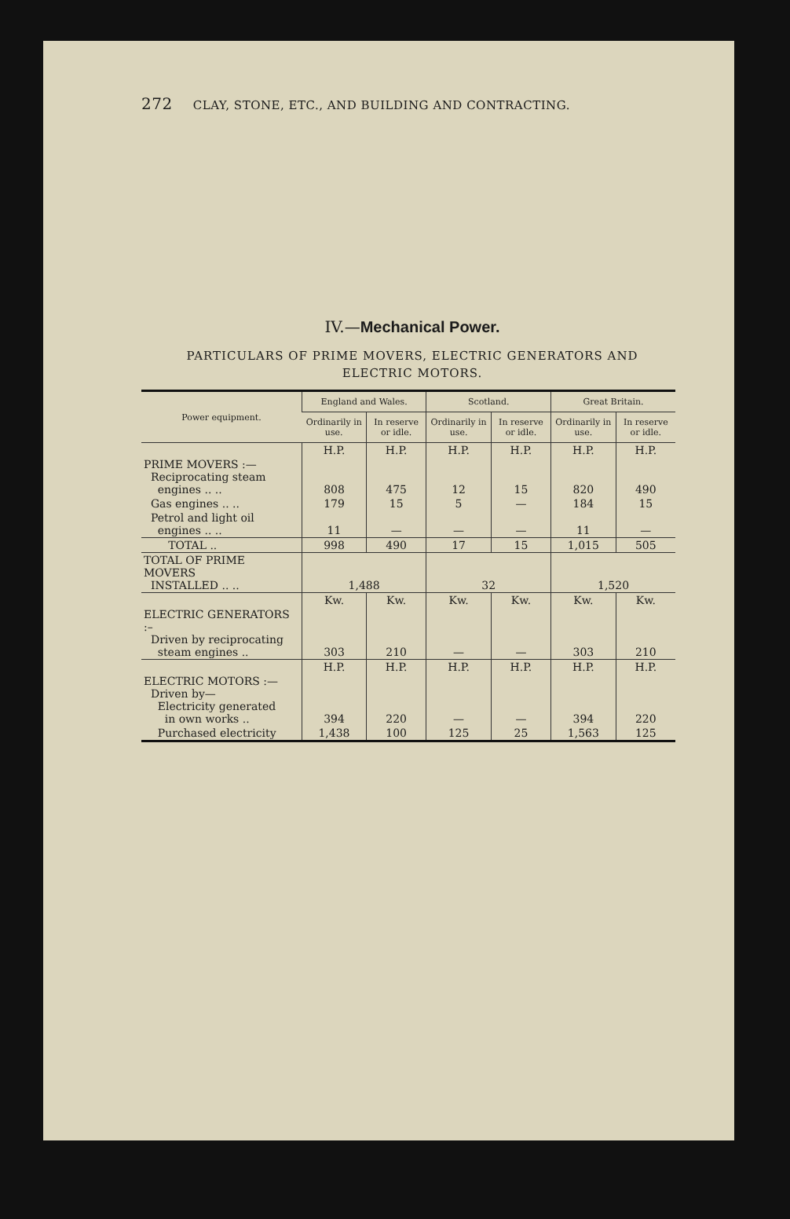272 CLAY, STONE, ETC., AND BUILDING AND CONTRACTING.
IV.—Mechanical Power.
PARTICULARS OF PRIME MOVERS, ELECTRIC GENERATORS AND
ELECTRIC MOTORS.
| Power equipment. | England and Wales. | | Scotland. | | Great Britain. | |
| --- | --- | --- | --- | --- | --- | --- |
| | Ordinarily in use. | In reserve or idle. | Ordinarily in use. | In reserve or idle. | Ordinarily in use. | In reserve or idle. |
| | H.P. | H.P. | H.P. | H.P. | H.P. | H.P. |
| PRIME MOVERS :— Reciprocating steam engines .. .. | 808 | 475 | 12 | 15 | 820 | 490 |
| Gas engines .. .. | 179 | 15 | 5 | — | 184 | 15 |
| Petrol and light oil engines .. .. | 11 | — | — | — | 11 | — |
| TOTAL .. | 998 | 490 | 17 | 15 | 1,015 | 505 |
| TOTAL OF PRIME MOVERS INSTALLED .. .. | 1,488 | | 32 | | 1,520 | |
| | Kw. | Kw. | Kw. | Kw. | Kw. | Kw. |
| ELECTRIC GENERATORS :– Driven by reciprocating steam engines .. | 303 | 210 | — | — | 303 | 210 |
| | H.P. | H.P. | H.P. | H.P. | H.P. | H.P. |
| ELECTRIC MOTORS :— Driven by— Electricity generated in own works .. | 394 | 220 | — | — | 394 | 220 |
| Purchased electricity | 1,438 | 100 | 125 | 25 | 1,563 | 125 |